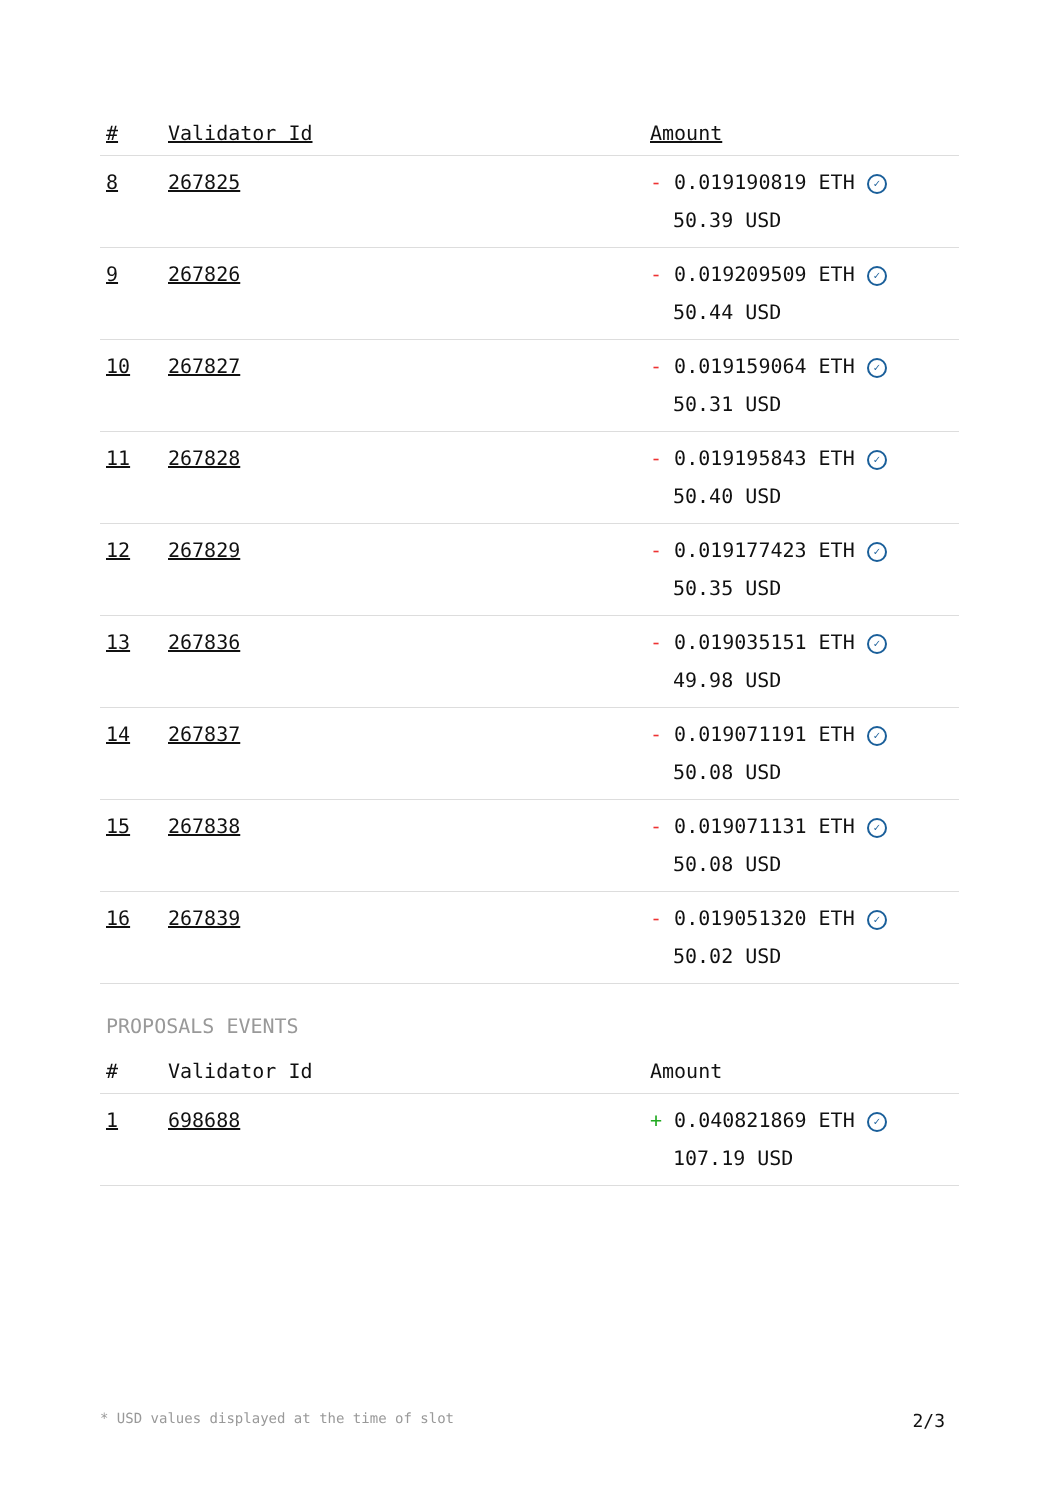| # | Validator Id | Amount |
| --- | --- | --- |
| 8 | 267825 | - 0.019190819 ETH ✓ 50.39 USD |
| 9 | 267826 | - 0.019209509 ETH ✓ 50.44 USD |
| 10 | 267827 | - 0.019159064 ETH ✓ 50.31 USD |
| 11 | 267828 | - 0.019195843 ETH ✓ 50.40 USD |
| 12 | 267829 | - 0.019177423 ETH ✓ 50.35 USD |
| 13 | 267836 | - 0.019035151 ETH ✓ 49.98 USD |
| 14 | 267837 | - 0.019071191 ETH ✓ 50.08 USD |
| 15 | 267838 | - 0.019071131 ETH ✓ 50.08 USD |
| 16 | 267839 | - 0.019051320 ETH ✓ 50.02 USD |
PROPOSALS EVENTS
| # | Validator Id | Amount |
| --- | --- | --- |
| 1 | 698688 | + 0.040821869 ETH ✓ 107.19 USD |
* USD values displayed at the time of slot 2/3